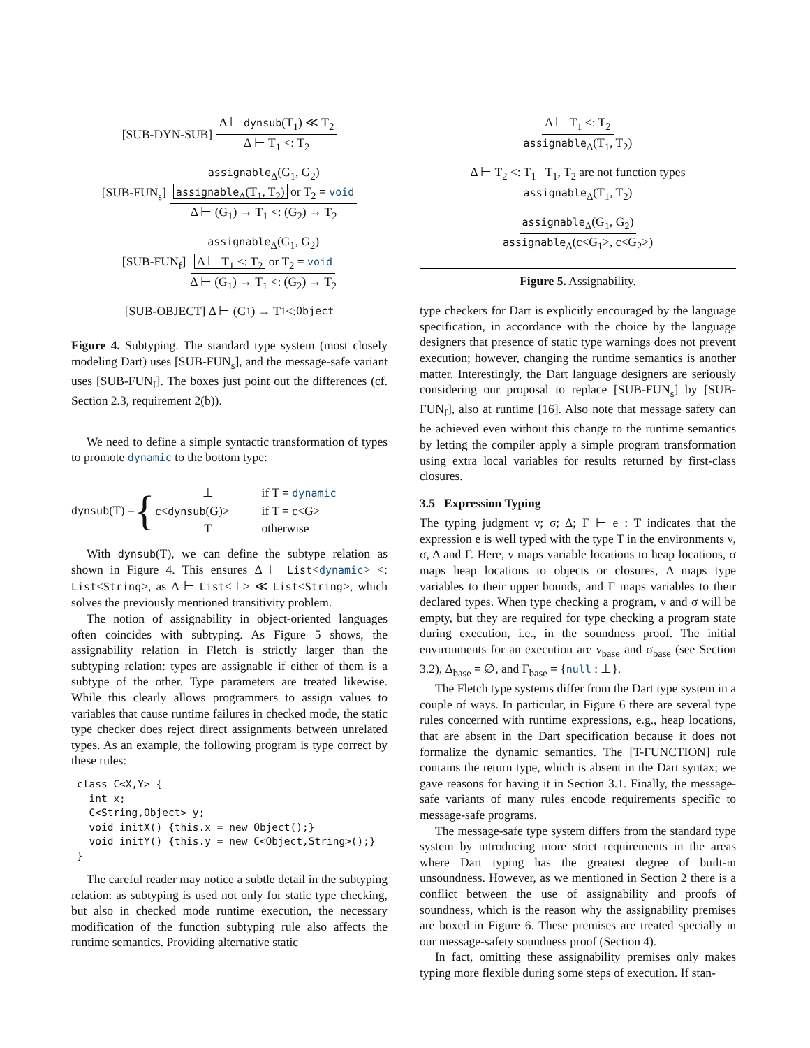[SUB-DYN-SUB] Δ ⊢ dynsub(T<sub>1</sub>) ≪ T<sub>2</sub> Δ ⊢ T<sub>1</sub> <: T<sub>2</sub>
[SUB-FUN<sub>s</sub>] assignable<sub>Δ</sub>(G<sub>1</sub>, G<sub>2</sub>) assignable<sub>Δ</sub>(T<sub>1</sub>, T<sub>2</sub>) or T<sub>2</sub> = void Δ ⊢ (G<sub>1</sub>) → T<sub>1</sub> <: (G<sub>2</sub>) → T<sub>2</sub>
[SUB-FUN<sub>f</sub>] assignable<sub>Δ</sub>(G<sub>1</sub>, G<sub>2</sub>) Δ ⊢ T<sub>1</sub> <: T<sub>2</sub> or T<sub>2</sub> = void Δ ⊢ (G<sub>1</sub>) → T<sub>1</sub> <: (G<sub>2</sub>) → T<sub>2</sub>
[SUB-OBJECT] Δ ⊢ (G<sub>1</sub>) → T<sub>1</sub> <: Object
Figure 4. Subtyping. The standard type system (most closely modeling Dart) uses [SUB-FUN<sub>s</sub>], and the message-safe variant uses [SUB-FUN<sub>f</sub>]. The boxes just point out the differences (cf. Section 2.3, requirement 2(b)).
We need to define a simple syntactic transformation of types to promote dynamic to the bottom type:
dynsub(T) = {
| ⊥ | if T = dynamic |
| c< dynsub (G)> | if T = c<G> |
| T | otherwise |
With dynsub(T), we can define the subtype relation as shown in Figure 4. This ensures Δ ⊢ List<dynamic> <: List<String>, as Δ ⊢ List<⊥> ≪ List<String>, which solves the previously mentioned transitivity problem.
The notion of assignability in object-oriented languages often coincides with subtyping. As Figure 5 shows, the assignability relation in Fletch is strictly larger than the subtyping relation: types are assignable if either of them is a subtype of the other. Type parameters are treated likewise. While this clearly allows programmers to assign values to variables that cause runtime failures in checked mode, the static type checker does reject direct assignments between unrelated types. As an example, the following program is type correct by these rules:
class C<X,Y> {
  int x;
  C<String,Object> y;
  void initX() {this.x = new Object();}
  void initY() {this.y = new C<Object,String>();}
}
The careful reader may notice a subtle detail in the subtyping relation: as subtyping is used not only for static type checking, but also in checked mode runtime execution, the necessary modification of the function subtyping rule also affects the runtime semantics. Providing alternative static
Δ ⊢ T<sub>1</sub> <: T<sub>2</sub> assignable<sub>Δ</sub>(T<sub>1</sub>, T<sub>2</sub>)
Δ ⊢ T<sub>2</sub> <: T<sub>1</sub> T<sub>1</sub>, T<sub>2</sub> are not function types assignable<sub>Δ</sub>(T<sub>1</sub>, T<sub>2</sub>)
assignable<sub>Δ</sub>(G<sub>1</sub>, G<sub>2</sub>) assignable<sub>Δ</sub>(c<G<sub>1</sub>>, c<G<sub>2</sub>>)
Figure 5. Assignability.
type checkers for Dart is explicitly encouraged by the language specification, in accordance with the choice by the language designers that presence of static type warnings does not prevent execution; however, changing the runtime semantics is another matter. Interestingly, the Dart language designers are seriously considering our proposal to replace [SUB-FUN<sub>s</sub>] by [SUB-FUN<sub>f</sub>], also at runtime [16]. Also note that message safety can be achieved even without this change to the runtime semantics by letting the compiler apply a simple program transformation using extra local variables for results returned by first-class closures.
3.5 Expression Typing
The typing judgment ν; σ; Δ; Γ ⊢ e : T indicates that the expression e is well typed with the type T in the environments ν, σ, Δ and Γ. Here, ν maps variable locations to heap locations, σ maps heap locations to objects or closures, Δ maps type variables to their upper bounds, and Γ maps variables to their declared types. When type checking a program, ν and σ will be empty, but they are required for type checking a program state during execution, i.e., in the soundness proof. The initial environments for an execution are ν<sub>base</sub> and σ<sub>base</sub> (see Section 3.2), Δ<sub>base</sub> = ∅, and Γ<sub>base</sub> = {null : ⊥}.
The Fletch type systems differ from the Dart type system in a couple of ways. In particular, in Figure 6 there are several type rules concerned with runtime expressions, e.g., heap locations, that are absent in the Dart specification because it does not formalize the dynamic semantics. The [T-FUNCTION] rule contains the return type, which is absent in the Dart syntax; we gave reasons for having it in Section 3.1. Finally, the message-safe variants of many rules encode requirements specific to message-safe programs.
The message-safe type system differs from the standard type system by introducing more strict requirements in the areas where Dart typing has the greatest degree of built-in unsoundness. However, as we mentioned in Section 2 there is a conflict between the use of assignability and proofs of soundness, which is the reason why the assignability premises are boxed in Figure 6. These premises are treated specially in our message-safety soundness proof (Section 4).
In fact, omitting these assignability premises only makes typing more flexible during some steps of execution. If stan-